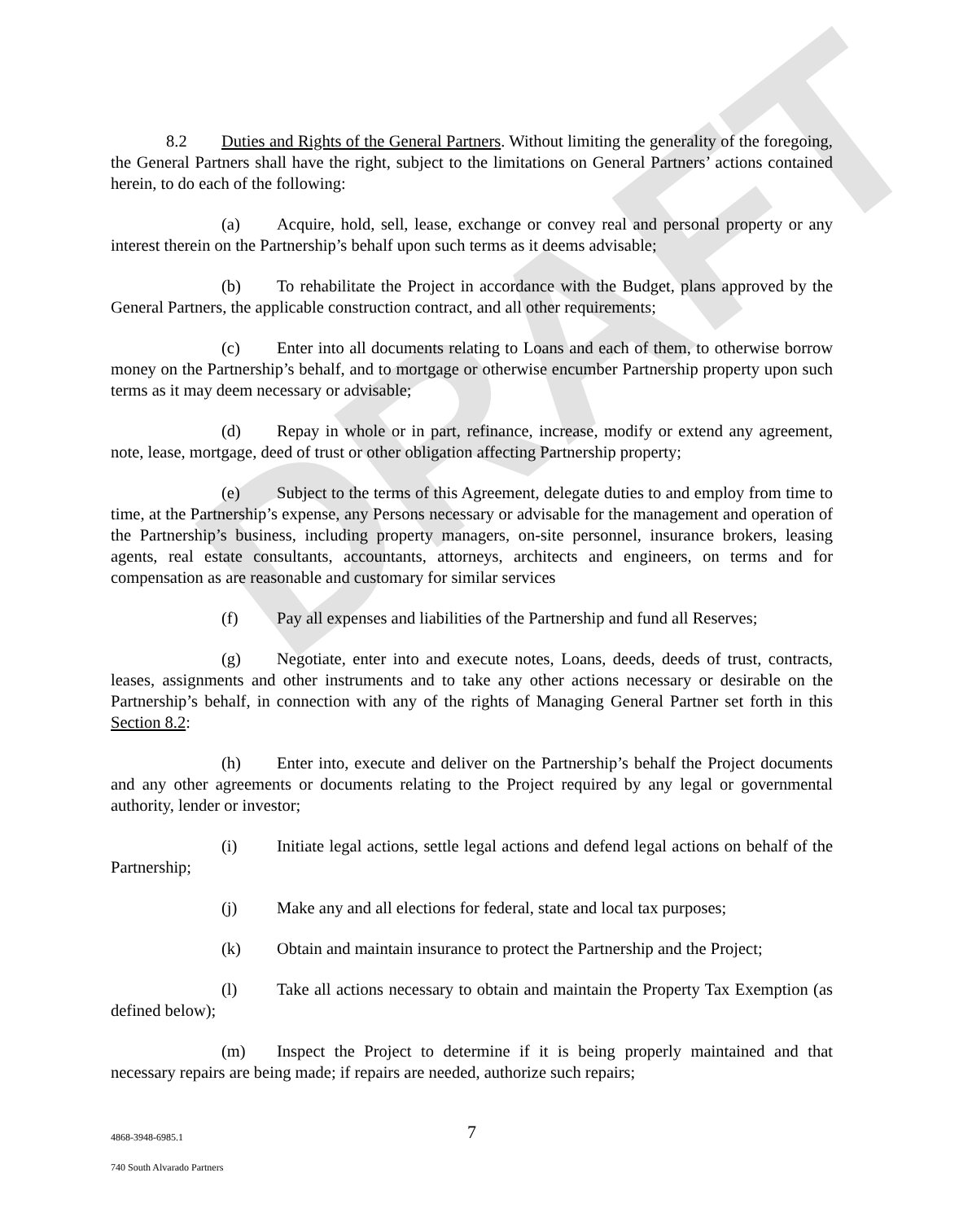DRAFT
8.2 Duties and Rights of the General Partners. Without limiting the generality of the foregoing, the General Partners shall have the right, subject to the limitations on General Partners’ actions contained herein, to do each of the following:
(a) Acquire, hold, sell, lease, exchange or convey real and personal property or any interest therein on the Partnership’s behalf upon such terms as it deems advisable;
(b) To rehabilitate the Project in accordance with the Budget, plans approved by the General Partners, the applicable construction contract, and all other requirements;
(c) Enter into all documents relating to Loans and each of them, to otherwise borrow money on the Partnership’s behalf, and to mortgage or otherwise encumber Partnership property upon such terms as it may deem necessary or advisable;
(d) Repay in whole or in part, refinance, increase, modify or extend any agreement, note, lease, mortgage, deed of trust or other obligation affecting Partnership property;
(e) Subject to the terms of this Agreement, delegate duties to and employ from time to time, at the Partnership’s expense, any Persons necessary or advisable for the management and operation of the Partnership’s business, including property managers, on-site personnel, insurance brokers, leasing agents, real estate consultants, accountants, attorneys, architects and engineers, on terms and for compensation as are reasonable and customary for similar services
(f) Pay all expenses and liabilities of the Partnership and fund all Reserves;
(g) Negotiate, enter into and execute notes, Loans, deeds, deeds of trust, contracts, leases, assignments and other instruments and to take any other actions necessary or desirable on the Partnership’s behalf, in connection with any of the rights of Managing General Partner set forth in this Section 8.2:
(h) Enter into, execute and deliver on the Partnership’s behalf the Project documents and any other agreements or documents relating to the Project required by any legal or governmental authority, lender or investor;
(i) Initiate legal actions, settle legal actions and defend legal actions on behalf of the Partnership;
(j) Make any and all elections for federal, state and local tax purposes;
(k) Obtain and maintain insurance to protect the Partnership and the Project;
(l) Take all actions necessary to obtain and maintain the Property Tax Exemption (as defined below);
(m) Inspect the Project to determine if it is being properly maintained and that necessary repairs are being made; if repairs are needed, authorize such repairs;
4868-3948-6985.1 7
740 South Alvarado Partners